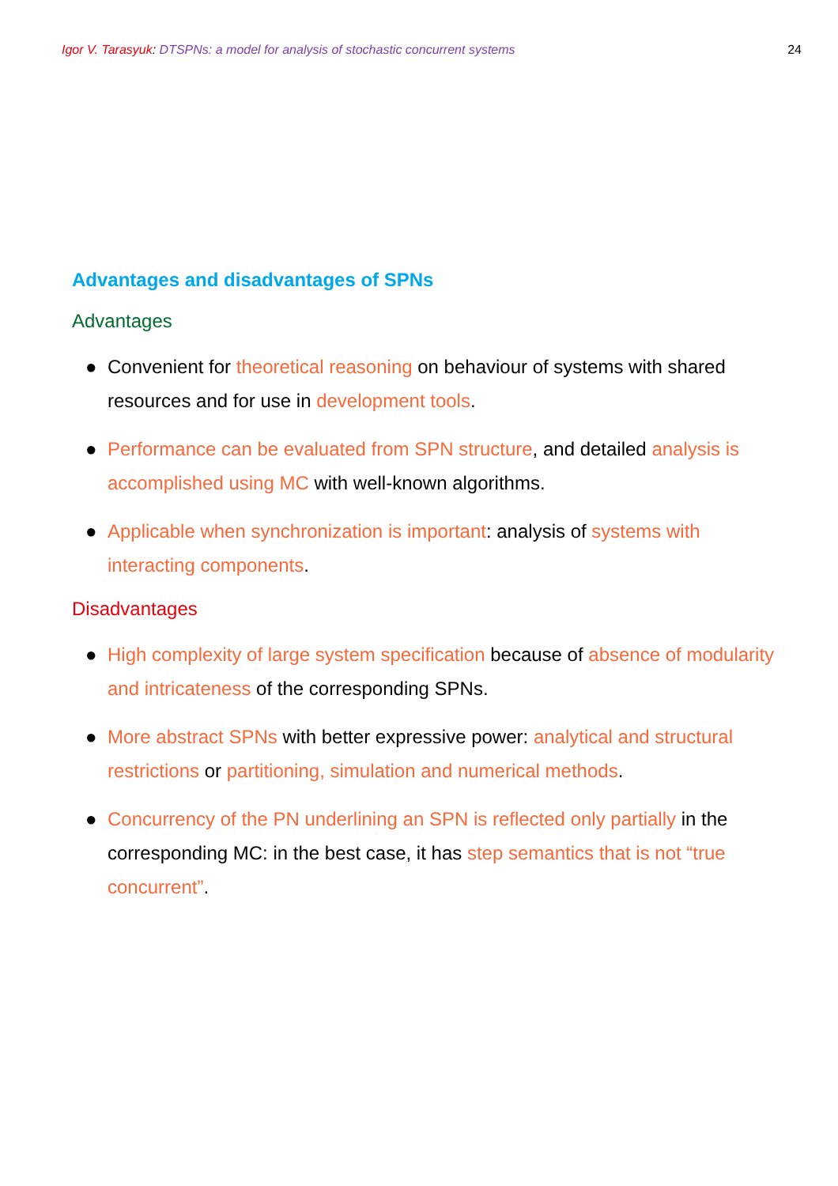Igor V. Tarasyuk: DTSPNs: a model for analysis of stochastic concurrent systems
24
Advantages and disadvantages of SPNs
Advantages
● Convenient for theoretical reasoning on behaviour of systems with shared resources and for use in development tools.
● Performance can be evaluated from SPN structure, and detailed analysis is accomplished using MC with well-known algorithms.
● Applicable when synchronization is important: analysis of systems with interacting components.
Disadvantages
● High complexity of large system specification because of absence of modularity and intricateness of the corresponding SPNs.
● More abstract SPNs with better expressive power: analytical and structural restrictions or partitioning, simulation and numerical methods.
● Concurrency of the PN underlining an SPN is reflected only partially in the corresponding MC: in the best case, it has step semantics that is not “true concurrent”.